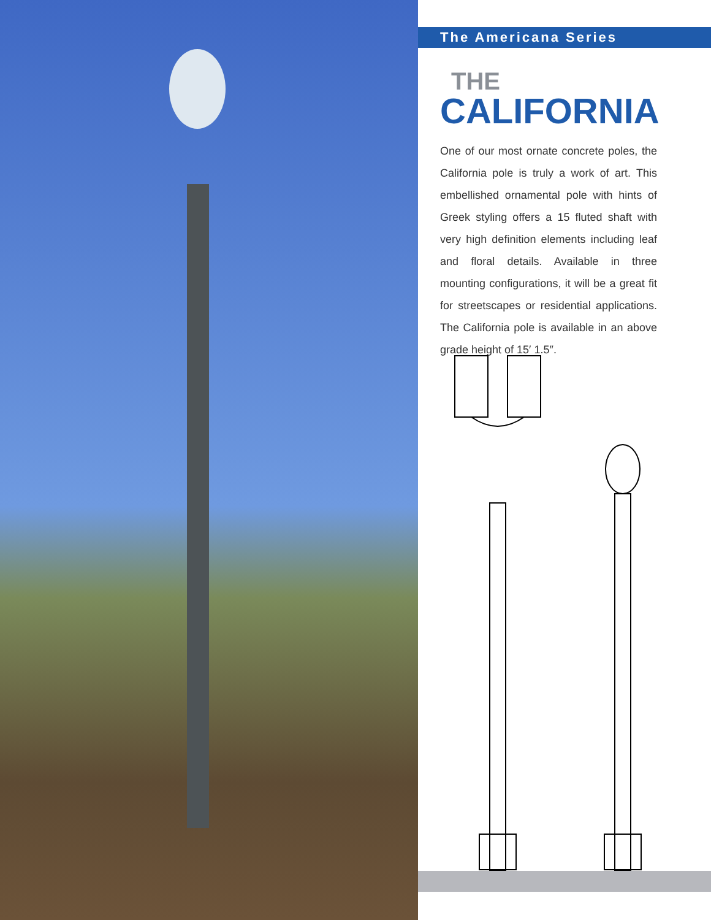The Americana Series
THE
CALIFORNIA
One of our most ornate concrete poles, the California pole is truly a work of art. This embellished ornamental pole with hints of Greek styling offers a 15 fluted shaft with very high definition elements including leaf and floral details. Available in three mounting configurations, it will be a great fit for streetscapes or residential applications. The California pole is available in an above grade height of 15′ 1.5″.